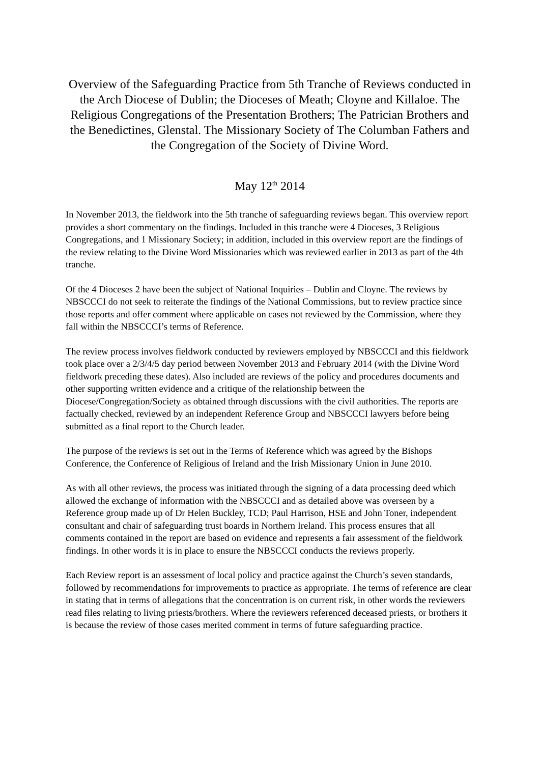Overview of the Safeguarding Practice from 5th Tranche of Reviews conducted in the Arch Diocese of Dublin; the Dioceses of Meath; Cloyne and Killaloe. The Religious Congregations of the Presentation Brothers; The Patrician Brothers and the Benedictines, Glenstal. The Missionary Society of The Columban Fathers and the Congregation of the Society of Divine Word.
May 12<sup>th</sup> 2014
In November 2013, the fieldwork into the 5th tranche of safeguarding reviews began. This overview report provides a short commentary on the findings. Included in this tranche were 4 Dioceses, 3 Religious Congregations, and 1 Missionary Society; in addition, included in this overview report are the findings of the review relating to the Divine Word Missionaries which was reviewed earlier in 2013 as part of the 4th tranche.
Of the 4 Dioceses 2 have been the subject of National Inquiries – Dublin and Cloyne. The reviews by NBSCCCI do not seek to reiterate the findings of the National Commissions, but to review practice since those reports and offer comment where applicable on cases not reviewed by the Commission, where they fall within the NBSCCCI’s terms of Reference.
The review process involves fieldwork conducted by reviewers employed by NBSCCCI and this fieldwork took place over a 2/3/4/5 day period between November 2013 and February 2014 (with the Divine Word fieldwork preceding these dates). Also included are reviews of the policy and procedures documents and other supporting written evidence and a critique of the relationship between the Diocese/Congregation/Society as obtained through discussions with the civil authorities. The reports are factually checked, reviewed by an independent Reference Group and NBSCCCI lawyers before being submitted as a final report to the Church leader.
The purpose of the reviews is set out in the Terms of Reference which was agreed by the Bishops Conference, the Conference of Religious of Ireland and the Irish Missionary Union in June 2010.
As with all other reviews, the process was initiated through the signing of a data processing deed which allowed the exchange of information with the NBSCCCI and as detailed above was overseen by a Reference group made up of Dr Helen Buckley, TCD; Paul Harrison, HSE and John Toner, independent consultant and chair of safeguarding trust boards in Northern Ireland. This process ensures that all comments contained in the report are based on evidence and represents a fair assessment of the fieldwork findings. In other words it is in place to ensure the NBSCCCI conducts the reviews properly.
Each Review report is an assessment of local policy and practice against the Church’s seven standards, followed by recommendations for improvements to practice as appropriate. The terms of reference are clear in stating that in terms of allegations that the concentration is on current risk, in other words the reviewers read files relating to living priests/brothers. Where the reviewers referenced deceased priests, or brothers it is because the review of those cases merited comment in terms of future safeguarding practice.